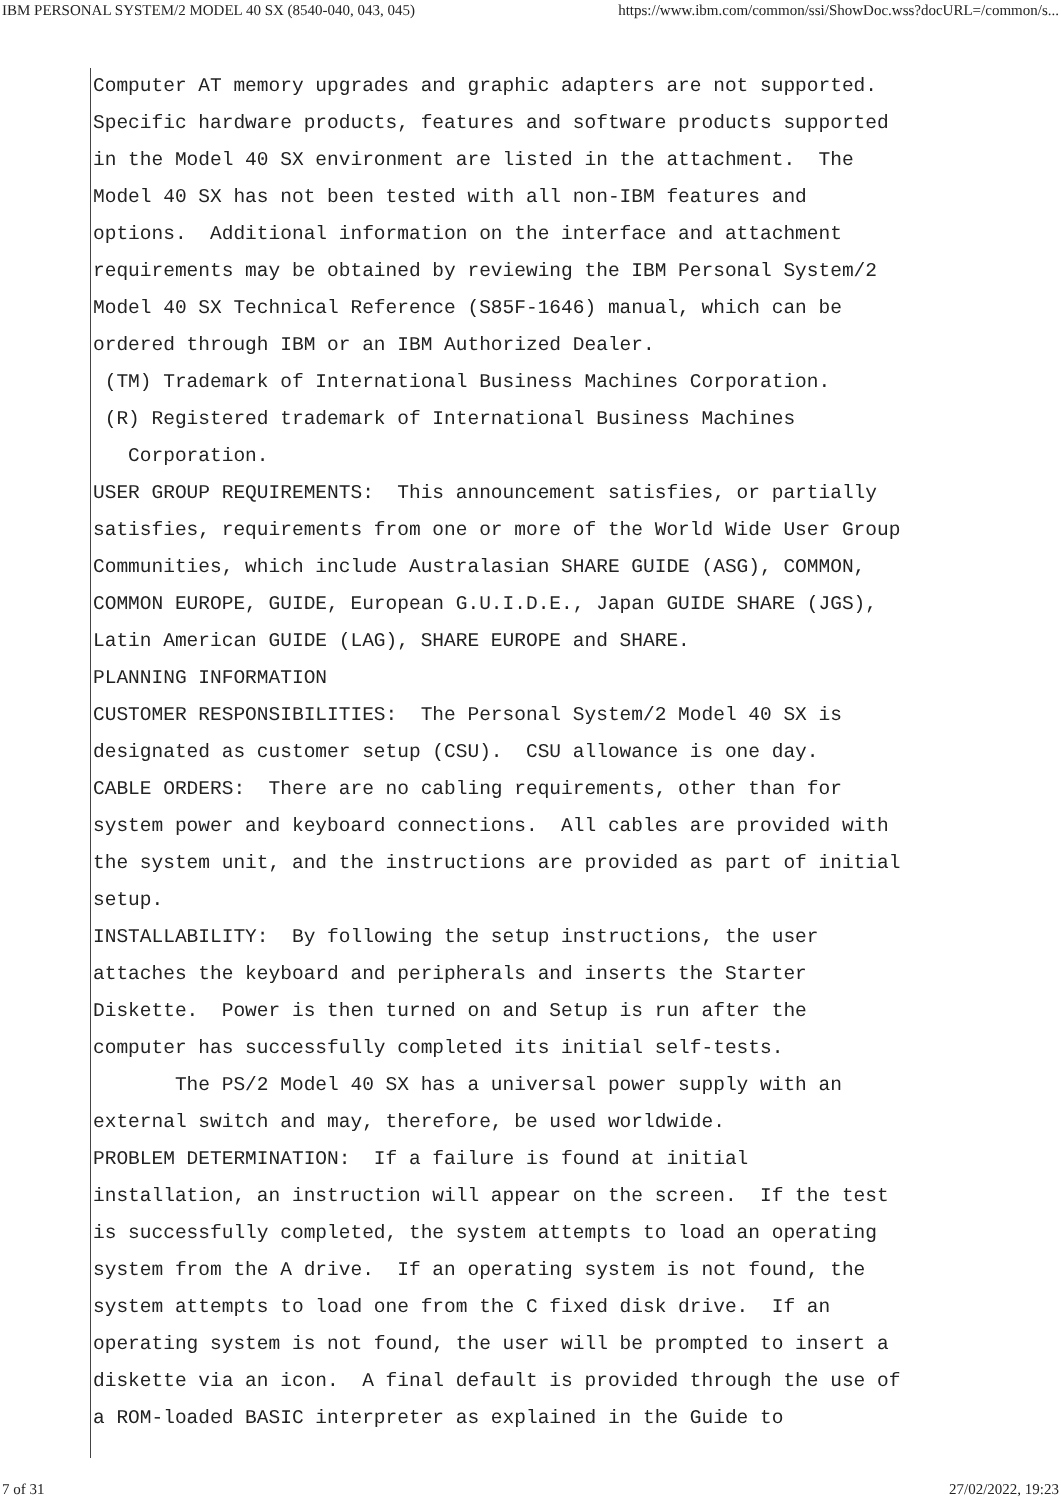IBM PERSONAL SYSTEM/2 MODEL 40 SX (8540-040, 043, 045) https://www.ibm.com/common/ssi/ShowDoc.wss?docURL=/common/s...
Computer AT memory upgrades and graphic adapters are not supported. Specific hardware products, features and software products supported in the Model 40 SX environment are listed in the attachment. The Model 40 SX has not been tested with all non-IBM features and options. Additional information on the interface and attachment requirements may be obtained by reviewing the IBM Personal System/2 Model 40 SX Technical Reference (S85F-1646) manual, which can be ordered through IBM or an IBM Authorized Dealer. (TM) Trademark of International Business Machines Corporation. (R) Registered trademark of International Business Machines Corporation. USER GROUP REQUIREMENTS: This announcement satisfies, or partially satisfies, requirements from one or more of the World Wide User Group Communities, which include Australasian SHARE GUIDE (ASG), COMMON, COMMON EUROPE, GUIDE, European G.U.I.D.E., Japan GUIDE SHARE (JGS), Latin American GUIDE (LAG), SHARE EUROPE and SHARE. PLANNING INFORMATION CUSTOMER RESPONSIBILITIES: The Personal System/2 Model 40 SX is designated as customer setup (CSU). CSU allowance is one day. CABLE ORDERS: There are no cabling requirements, other than for system power and keyboard connections. All cables are provided with the system unit, and the instructions are provided as part of initial setup. INSTALLABILITY: By following the setup instructions, the user attaches the keyboard and peripherals and inserts the Starter Diskette. Power is then turned on and Setup is run after the computer has successfully completed its initial self-tests. The PS/2 Model 40 SX has a universal power supply with an external switch and may, therefore, be used worldwide. PROBLEM DETERMINATION: If a failure is found at initial installation, an instruction will appear on the screen. If the test is successfully completed, the system attempts to load an operating system from the A drive. If an operating system is not found, the system attempts to load one from the C fixed disk drive. If an operating system is not found, the user will be prompted to insert a diskette via an icon. A final default is provided through the use of a ROM-loaded BASIC interpreter as explained in the Guide to
7 of 31 27/02/2022, 19:23